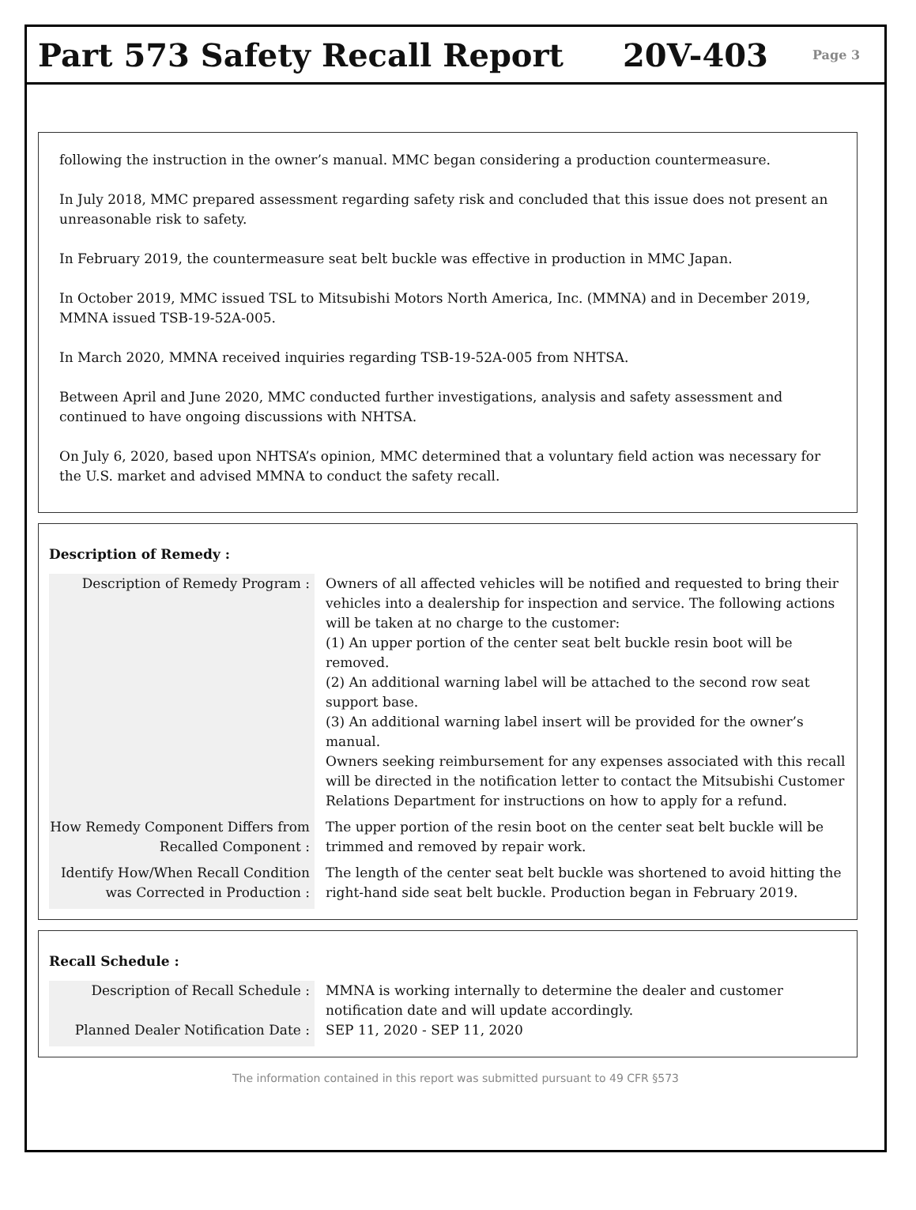Part 573 Safety Recall Report 20V-403
Page 3
following the instruction in the owner’s manual. MMC began considering a production countermeasure.
In July 2018, MMC prepared assessment regarding safety risk and concluded that this issue does not present an unreasonable risk to safety.
In February 2019, the countermeasure seat belt buckle was effective in production in MMC Japan.
In October 2019, MMC issued TSL to Mitsubishi Motors North America, Inc. (MMNA) and in December 2019, MMNA issued TSB-19-52A-005.
In March 2020, MMNA received inquiries regarding TSB-19-52A-005 from NHTSA.
Between April and June 2020, MMC conducted further investigations, analysis and safety assessment and continued to have ongoing discussions with NHTSA.
On July 6, 2020, based upon NHTSA’s opinion, MMC determined that a voluntary field action was necessary for the U.S. market and advised MMNA to conduct the safety recall.
Description of Remedy :
| Description of Remedy Program : | Owners of all affected vehicles will be notified and requested to bring their vehicles into a dealership for inspection and service. The following actions will be taken at no charge to the customer: (1) An upper portion of the center seat belt buckle resin boot will be removed. (2) An additional warning label will be attached to the second row seat support base. (3) An additional warning label insert will be provided for the owner’s manual. Owners seeking reimbursement for any expenses associated with this recall will be directed in the notification letter to contact the Mitsubishi Customer Relations Department for instructions on how to apply for a refund. |
| How Remedy Component Differs from Recalled Component : | The upper portion of the resin boot on the center seat belt buckle will be trimmed and removed by repair work. |
| Identify How/When Recall Condition was Corrected in Production : | The length of the center seat belt buckle was shortened to avoid hitting the right-hand side seat belt buckle. Production began in February 2019. |
Recall Schedule :
| Description of Recall Schedule : | MMNA is working internally to determine the dealer and customer notification date and will update accordingly. |
| Planned Dealer Notification Date : | SEP 11, 2020 - SEP 11, 2020 |
The information contained in this report was submitted pursuant to 49 CFR §573